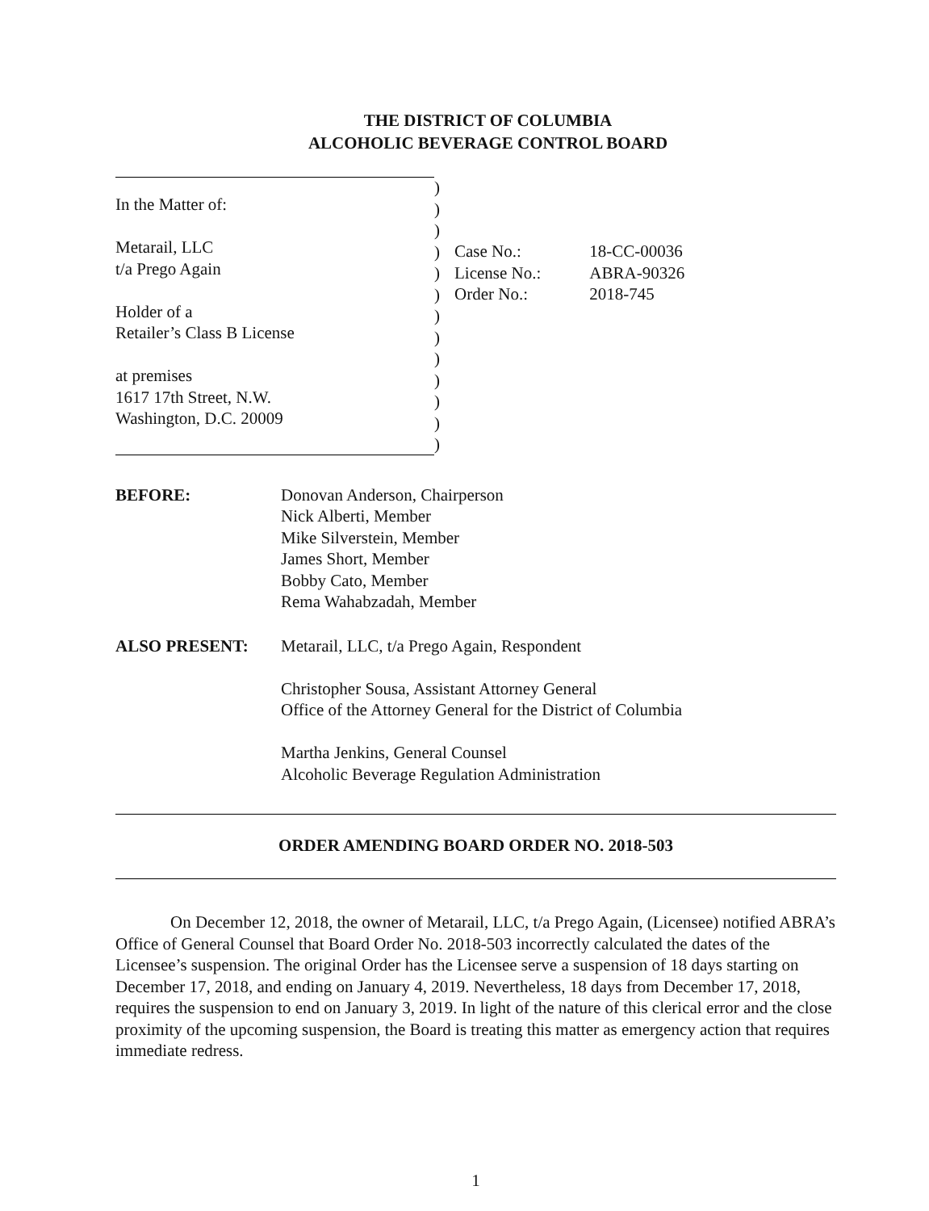THE DISTRICT OF COLUMBIA
ALCOHOLIC BEVERAGE CONTROL BOARD
In the Matter of:
Metarail, LLC
t/a Prego Again
Holder of a
Retailer’s Class B License
at premises
1617 17th Street, N.W.
Washington, D.C. 20009
)
)
)
)
)
)
)
)
)
)
)
)
)
| Case No.: | 18-CC-00036 |
| License No.: | ABRA-90326 |
| Order No.: | 2018-745 |
BEFORE: Donovan Anderson, Chairperson
Nick Alberti, Member
Mike Silverstein, Member
James Short, Member
Bobby Cato, Member
Rema Wahabzadah, Member
ALSO PRESENT: Metarail, LLC, t/a Prego Again, Respondent
Christopher Sousa, Assistant Attorney General
Office of the Attorney General for the District of Columbia
Martha Jenkins, General Counsel
Alcoholic Beverage Regulation Administration
ORDER AMENDING BOARD ORDER NO. 2018-503
On December 12, 2018, the owner of Metarail, LLC, t/a Prego Again, (Licensee) notified ABRA’s Office of General Counsel that Board Order No. 2018-503 incorrectly calculated the dates of the Licensee’s suspension. The original Order has the Licensee serve a suspension of 18 days starting on December 17, 2018, and ending on January 4, 2019. Nevertheless, 18 days from December 17, 2018, requires the suspension to end on January 3, 2019. In light of the nature of this clerical error and the close proximity of the upcoming suspension, the Board is treating this matter as emergency action that requires immediate redress.
1